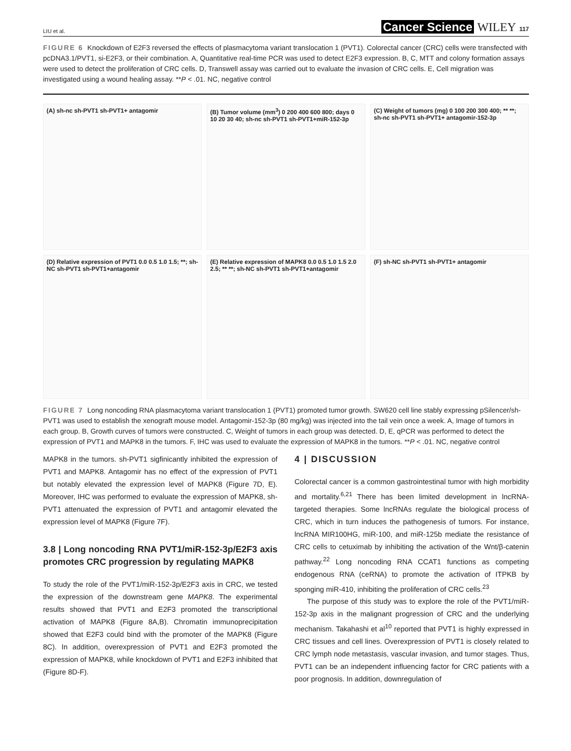LIU et al. Cancer Science WILEY 117
FIGURE 6 Knockdown of E2F3 reversed the effects of plasmacytoma variant translocation 1 (PVT1). Colorectal cancer (CRC) cells were transfected with pcDNA3.1/PVT1, si-E2F3, or their combination. A, Quantitative real-time PCR was used to detect E2F3 expression. B, C, MTT and colony formation assays were used to detect the proliferation of CRC cells. D, Transwell assay was carried out to evaluate the invasion of CRC cells. E, Cell migration was investigated using a wound healing assay. **P < .01. NC, negative control
(A) sh-nc sh-PVT1 sh-PVT1+ antagomir
(B) Tumor volume (mm<sup>3</sup>) 0 200 400 600 800; days 0 10 20 30 40; sh-nc sh-PVT1 sh-PVT1+miR-152-3p
(C) Weight of tumors (mg) 0 100 200 300 400; ** **; sh-nc sh-PVT1 sh-PVT1+ antagomir-152-3p
(D) Relative expression of PVT1 0.0 0.5 1.0 1.5; **; sh-NC sh-PVT1 sh-PVT1+antagomir
(E) Relative expression of MAPK8 0.0 0.5 1.0 1.5 2.0 2.5; ** **; sh-NC sh-PVT1 sh-PVT1+antagomir
(F) sh-NC sh-PVT1 sh-PVT1+ antagomir
FIGURE 7 Long noncoding RNA plasmacytoma variant translocation 1 (PVT1) promoted tumor growth. SW620 cell line stably expressing pSilencer/sh-PVT1 was used to establish the xenograft mouse model. Antagomir-152-3p (80 mg/kg) was injected into the tail vein once a week. A, Image of tumors in each group. B, Growth curves of tumors were constructed. C, Weight of tumors in each group was detected. D, E, qPCR was performed to detect the expression of PVT1 and MAPK8 in the tumors. F, IHC was used to evaluate the expression of MAPK8 in the tumors. **P < .01. NC, negative control
MAPK8 in the tumors. sh-PVT1 sigfinicantly inhibited the expression of PVT1 and MAPK8. Antagomir has no effect of the expression of PVT1 but notably elevated the expression level of MAPK8 (Figure 7D, E). Moreover, IHC was performed to evaluate the expression of MAPK8, sh-PVT1 attenuated the expression of PVT1 and antagomir elevated the expression level of MAPK8 (Figure 7F).
3.8 | Long noncoding RNA PVT1/miR-152-3p/E2F3 axis promotes CRC progression by regulating MAPK8
To study the role of the PVT1/miR-152-3p/E2F3 axis in CRC, we tested the expression of the downstream gene MAPK8. The experimental results showed that PVT1 and E2F3 promoted the transcriptional activation of MAPK8 (Figure 8A,B). Chromatin immunoprecipitation showed that E2F3 could bind with the promoter of the MAPK8 (Figure 8C). In addition, overexpression of PVT1 and E2F3 promoted the expression of MAPK8, while knockdown of PVT1 and E2F3 inhibited that (Figure 8D-F).
4 | DISCUSSION
Colorectal cancer is a common gastrointestinal tumor with high morbidity and mortality.<sup>6,21</sup> There has been limited development in lncRNA-targeted therapies. Some lncRNAs regulate the biological process of CRC, which in turn induces the pathogenesis of tumors. For instance, lncRNA MIR100HG, miR-100, and miR-125b mediate the resistance of CRC cells to cetuximab by inhibiting the activation of the Wnt/β-catenin pathway.<sup>22</sup> Long noncoding RNA CCAT1 functions as competing endogenous RNA (ceRNA) to promote the activation of ITPKB by sponging miR-410, inhibiting the proliferation of CRC cells.<sup>23</sup>
The purpose of this study was to explore the role of the PVT1/miR-152-3p axis in the malignant progression of CRC and the underlying mechanism. Takahashi et al<sup>10</sup> reported that PVT1 is highly expressed in CRC tissues and cell lines. Overexpression of PVT1 is closely related to CRC lymph node metastasis, vascular invasion, and tumor stages. Thus, PVT1 can be an independent influencing factor for CRC patients with a poor prognosis. In addition, downregulation of